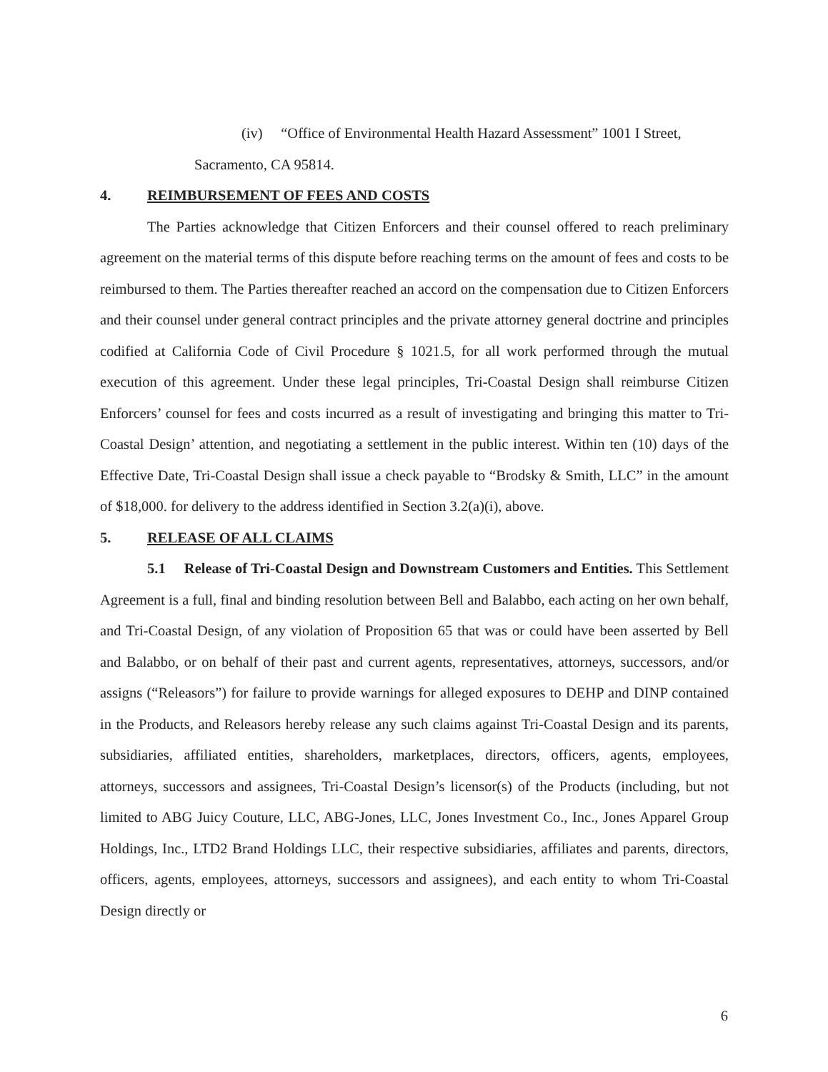(iv) “Office of Environmental Health Hazard Assessment” 1001 I Street,
Sacramento, CA 95814.
4. REIMBURSEMENT OF FEES AND COSTS
The Parties acknowledge that Citizen Enforcers and their counsel offered to reach preliminary agreement on the material terms of this dispute before reaching terms on the amount of fees and costs to be reimbursed to them. The Parties thereafter reached an accord on the compensation due to Citizen Enforcers and their counsel under general contract principles and the private attorney general doctrine and principles codified at California Code of Civil Procedure § 1021.5, for all work performed through the mutual execution of this agreement. Under these legal principles, Tri-Coastal Design shall reimburse Citizen Enforcers’ counsel for fees and costs incurred as a result of investigating and bringing this matter to Tri-Coastal Design’ attention, and negotiating a settlement in the public interest. Within ten (10) days of the Effective Date, Tri-Coastal Design shall issue a check payable to “Brodsky & Smith, LLC” in the amount of $18,000. for delivery to the address identified in Section 3.2(a)(i), above.
5. RELEASE OF ALL CLAIMS
5.1 Release of Tri-Coastal Design and Downstream Customers and Entities. This Settlement Agreement is a full, final and binding resolution between Bell and Balabbo, each acting on her own behalf, and Tri-Coastal Design, of any violation of Proposition 65 that was or could have been asserted by Bell and Balabbo, or on behalf of their past and current agents, representatives, attorneys, successors, and/or assigns (“Releasors”) for failure to provide warnings for alleged exposures to DEHP and DINP contained in the Products, and Releasors hereby release any such claims against Tri-Coastal Design and its parents, subsidiaries, affiliated entities, shareholders, marketplaces, directors, officers, agents, employees, attorneys, successors and assignees, Tri-Coastal Design’s licensor(s) of the Products (including, but not limited to ABG Juicy Couture, LLC, ABG-Jones, LLC, Jones Investment Co., Inc., Jones Apparel Group Holdings, Inc., LTD2 Brand Holdings LLC, their respective subsidiaries, affiliates and parents, directors, officers, agents, employees, attorneys, successors and assignees), and each entity to whom Tri-Coastal Design directly or
6